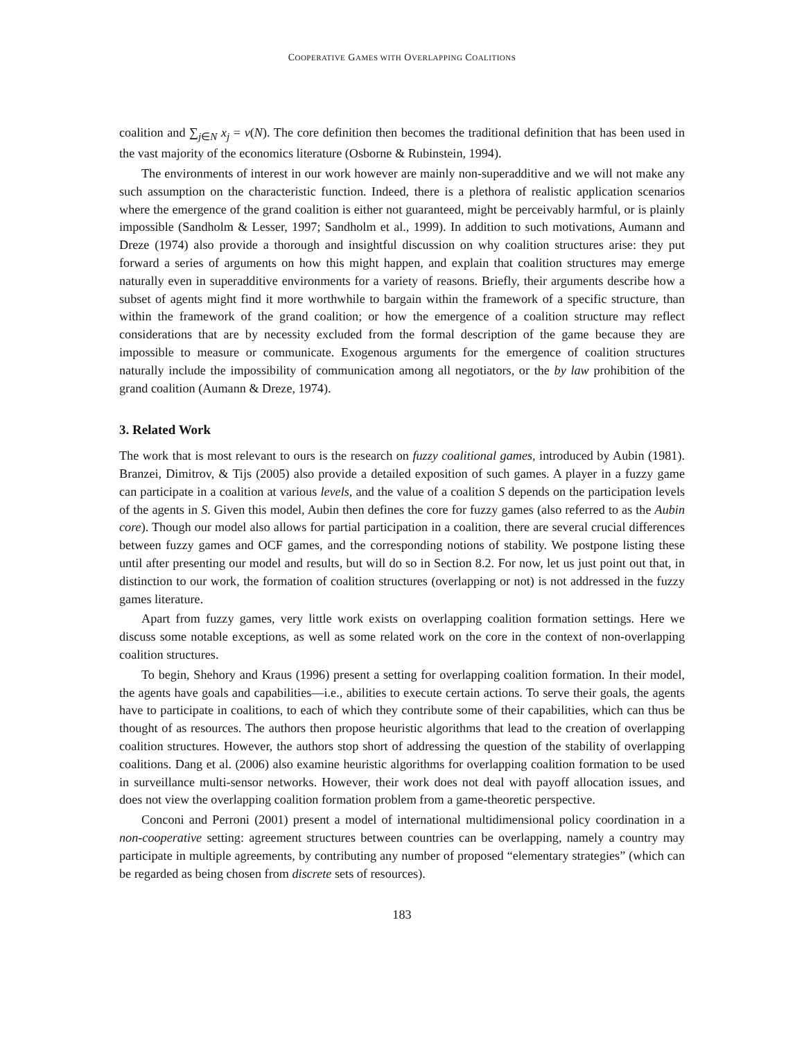COOPERATIVE GAMES WITH OVERLAPPING COALITIONS
coalition and ∑<sub>j∈N</sub> x<sub>j</sub> = v(N). The core definition then becomes the traditional definition that has been used in the vast majority of the economics literature (Osborne & Rubinstein, 1994).
The environments of interest in our work however are mainly non-superadditive and we will not make any such assumption on the characteristic function. Indeed, there is a plethora of realistic application scenarios where the emergence of the grand coalition is either not guaranteed, might be perceivably harmful, or is plainly impossible (Sandholm & Lesser, 1997; Sandholm et al., 1999). In addition to such motivations, Aumann and Dreze (1974) also provide a thorough and insightful discussion on why coalition structures arise: they put forward a series of arguments on how this might happen, and explain that coalition structures may emerge naturally even in superadditive environments for a variety of reasons. Briefly, their arguments describe how a subset of agents might find it more worthwhile to bargain within the framework of a specific structure, than within the framework of the grand coalition; or how the emergence of a coalition structure may reflect considerations that are by necessity excluded from the formal description of the game because they are impossible to measure or communicate. Exogenous arguments for the emergence of coalition structures naturally include the impossibility of communication among all negotiators, or the by law prohibition of the grand coalition (Aumann & Dreze, 1974).
3. Related Work
The work that is most relevant to ours is the research on fuzzy coalitional games, introduced by Aubin (1981). Branzei, Dimitrov, & Tijs (2005) also provide a detailed exposition of such games. A player in a fuzzy game can participate in a coalition at various levels, and the value of a coalition S depends on the participation levels of the agents in S. Given this model, Aubin then defines the core for fuzzy games (also referred to as the Aubin core). Though our model also allows for partial participation in a coalition, there are several crucial differences between fuzzy games and OCF games, and the corresponding notions of stability. We postpone listing these until after presenting our model and results, but will do so in Section 8.2. For now, let us just point out that, in distinction to our work, the formation of coalition structures (overlapping or not) is not addressed in the fuzzy games literature.
Apart from fuzzy games, very little work exists on overlapping coalition formation settings. Here we discuss some notable exceptions, as well as some related work on the core in the context of non-overlapping coalition structures.
To begin, Shehory and Kraus (1996) present a setting for overlapping coalition formation. In their model, the agents have goals and capabilities—i.e., abilities to execute certain actions. To serve their goals, the agents have to participate in coalitions, to each of which they contribute some of their capabilities, which can thus be thought of as resources. The authors then propose heuristic algorithms that lead to the creation of overlapping coalition structures. However, the authors stop short of addressing the question of the stability of overlapping coalitions. Dang et al. (2006) also examine heuristic algorithms for overlapping coalition formation to be used in surveillance multi-sensor networks. However, their work does not deal with payoff allocation issues, and does not view the overlapping coalition formation problem from a game-theoretic perspective.
Conconi and Perroni (2001) present a model of international multidimensional policy coordination in a non-cooperative setting: agreement structures between countries can be overlapping, namely a country may participate in multiple agreements, by contributing any number of proposed “elementary strategies” (which can be regarded as being chosen from discrete sets of resources).
183